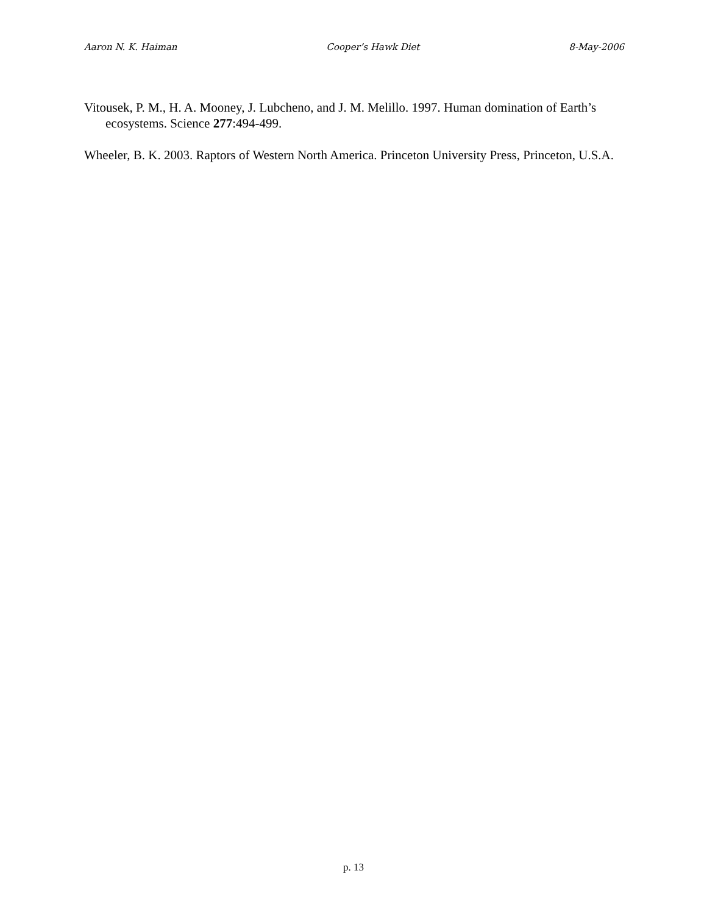Aaron N. K. Haiman Cooper’s Hawk Diet 8-May-2006
Vitousek, P. M., H. A. Mooney, J. Lubcheno, and J. M. Melillo. 1997. Human domination of Earth’s ecosystems. Science 277:494-499.
Wheeler, B. K. 2003. Raptors of Western North America. Princeton University Press, Princeton, U.S.A.
p. 13